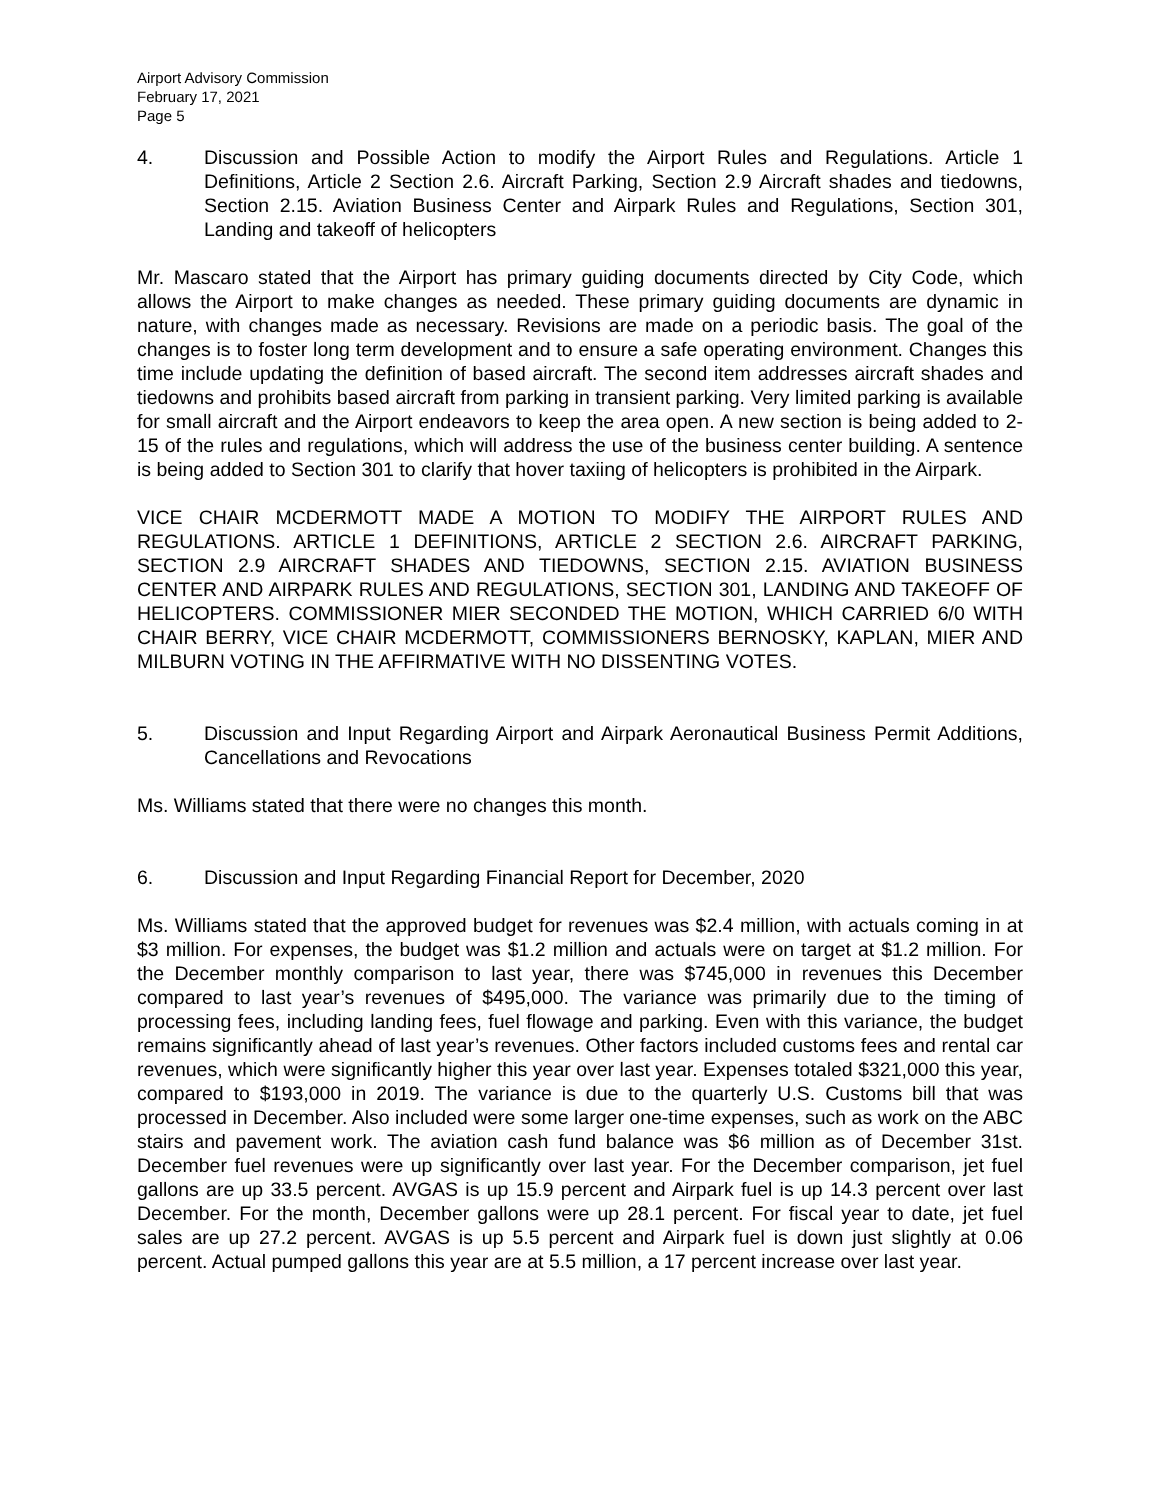Airport Advisory Commission
February 17, 2021
Page 5
4. Discussion and Possible Action to modify the Airport Rules and Regulations. Article 1 Definitions, Article 2 Section 2.6. Aircraft Parking, Section 2.9 Aircraft shades and tiedowns, Section 2.15. Aviation Business Center and Airpark Rules and Regulations, Section 301, Landing and takeoff of helicopters
Mr. Mascaro stated that the Airport has primary guiding documents directed by City Code, which allows the Airport to make changes as needed. These primary guiding documents are dynamic in nature, with changes made as necessary. Revisions are made on a periodic basis. The goal of the changes is to foster long term development and to ensure a safe operating environment. Changes this time include updating the definition of based aircraft. The second item addresses aircraft shades and tiedowns and prohibits based aircraft from parking in transient parking. Very limited parking is available for small aircraft and the Airport endeavors to keep the area open. A new section is being added to 2-15 of the rules and regulations, which will address the use of the business center building. A sentence is being added to Section 301 to clarify that hover taxiing of helicopters is prohibited in the Airpark.
VICE CHAIR MCDERMOTT MADE A MOTION TO MODIFY THE AIRPORT RULES AND REGULATIONS. ARTICLE 1 DEFINITIONS, ARTICLE 2 SECTION 2.6. AIRCRAFT PARKING, SECTION 2.9 AIRCRAFT SHADES AND TIEDOWNS, SECTION 2.15. AVIATION BUSINESS CENTER AND AIRPARK RULES AND REGULATIONS, SECTION 301, LANDING AND TAKEOFF OF HELICOPTERS. COMMISSIONER MIER SECONDED THE MOTION, WHICH CARRIED 6/0 WITH CHAIR BERRY, VICE CHAIR MCDERMOTT, COMMISSIONERS BERNOSKY, KAPLAN, MIER AND MILBURN VOTING IN THE AFFIRMATIVE WITH NO DISSENTING VOTES.
5. Discussion and Input Regarding Airport and Airpark Aeronautical Business Permit Additions, Cancellations and Revocations
Ms. Williams stated that there were no changes this month.
6. Discussion and Input Regarding Financial Report for December, 2020
Ms. Williams stated that the approved budget for revenues was $2.4 million, with actuals coming in at $3 million. For expenses, the budget was $1.2 million and actuals were on target at $1.2 million. For the December monthly comparison to last year, there was $745,000 in revenues this December compared to last year’s revenues of $495,000. The variance was primarily due to the timing of processing fees, including landing fees, fuel flowage and parking. Even with this variance, the budget remains significantly ahead of last year’s revenues. Other factors included customs fees and rental car revenues, which were significantly higher this year over last year. Expenses totaled $321,000 this year, compared to $193,000 in 2019. The variance is due to the quarterly U.S. Customs bill that was processed in December. Also included were some larger one-time expenses, such as work on the ABC stairs and pavement work. The aviation cash fund balance was $6 million as of December 31st. December fuel revenues were up significantly over last year. For the December comparison, jet fuel gallons are up 33.5 percent. AVGAS is up 15.9 percent and Airpark fuel is up 14.3 percent over last December. For the month, December gallons were up 28.1 percent. For fiscal year to date, jet fuel sales are up 27.2 percent. AVGAS is up 5.5 percent and Airpark fuel is down just slightly at 0.06 percent. Actual pumped gallons this year are at 5.5 million, a 17 percent increase over last year.